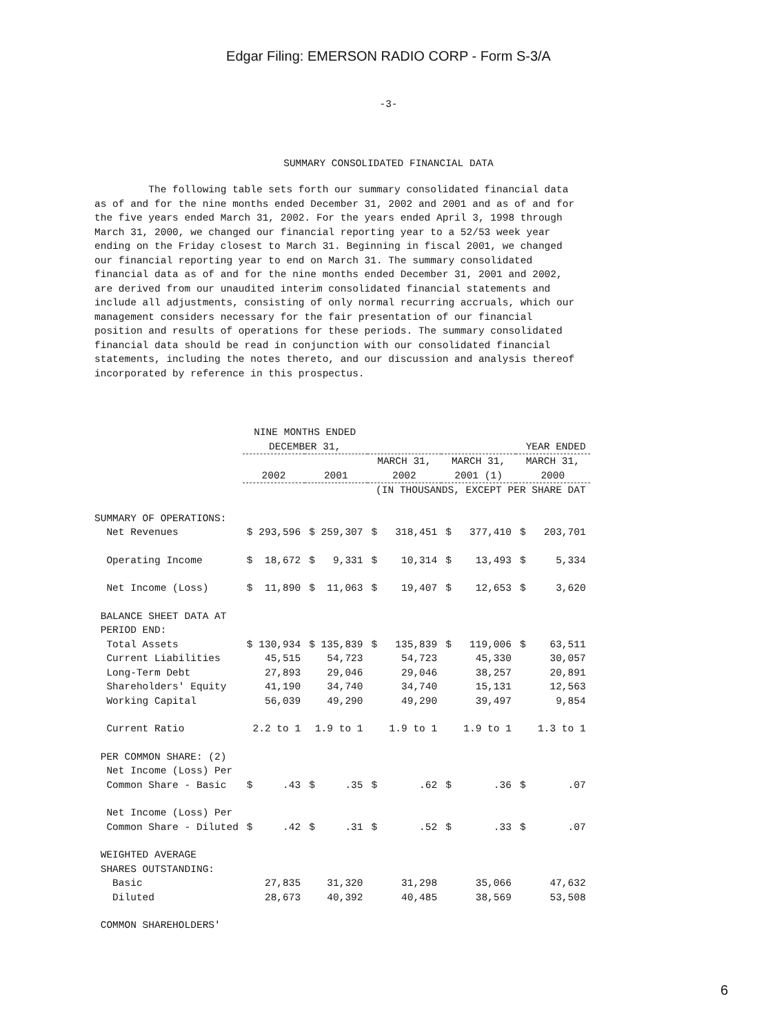Edgar Filing: EMERSON RADIO CORP - Form S-3/A
-3-
SUMMARY CONSOLIDATED FINANCIAL DATA
The following table sets forth our summary consolidated financial data as of and for the nine months ended December 31, 2002 and 2001 and as of and for the five years ended March 31, 2002. For the years ended April 3, 1998 through March 31, 2000, we changed our financial reporting year to a 52/53 week year ending on the Friday closest to March 31. Beginning in fiscal 2001, we changed our financial reporting year to end on March 31. The summary consolidated financial data as of and for the nine months ended December 31, 2001 and 2002, are derived from our unaudited interim consolidated financial statements and include all adjustments, consisting of only normal recurring accruals, which our management considers necessary for the fair presentation of our financial position and results of operations for these periods. The summary consolidated financial data should be read in conjunction with our consolidated financial statements, including the notes thereto, and our discussion and analysis thereof incorporated by reference in this prospectus.
| | NINE MONTHS ENDED DECEMBER 31, | | YEAR ENDED | | |
| --- | --- | --- | --- | --- | --- |
| | 2002 | 2001 | MARCH 31, 2002 | MARCH 31, 2001 (1) | MARCH 31, 2000 |
| | (IN THOUSANDS, EXCEPT PER SHARE DAT | | | | |
| SUMMARY OF OPERATIONS: | | | | | |
| Net Revenues | $ 293,596 | $ 259,307 | $ 318,451 | $ 377,410 | $ 203,701 |
| Operating Income | $ 18,672 | $ 9,331 | $ 10,314 | $ 13,493 | $ 5,334 |
| Net Income (Loss) | $ 11,890 | $ 11,063 | $ 19,407 | $ 12,653 | $ 3,620 |
| BALANCE SHEET DATA AT PERIOD END: | | | | | |
| Total Assets | $ 130,934 | $ 135,839 | $ 135,839 | $ 119,006 | $ 63,511 |
| Current Liabilities | 45,515 | 54,723 | 54,723 | 45,330 | 30,057 |
| Long-Term Debt | 27,893 | 29,046 | 29,046 | 38,257 | 20,891 |
| Shareholders' Equity | 41,190 | 34,740 | 34,740 | 15,131 | 12,563 |
| Working Capital | 56,039 | 49,290 | 49,290 | 39,497 | 9,854 |
| Current Ratio | 2.2 to 1 | 1.9 to 1 | 1.9 to 1 | 1.9 to 1 | 1.3 to 1 |
| PER COMMON SHARE: (2) Net Income (Loss) Per Common Share - Basic | $ .43 | $ .35 | $ .62 | $ .36 | $ .07 |
| Net Income (Loss) Per Common Share - Diluted | $ .42 | $ .31 | $ .52 | $ .33 | $ .07 |
| WEIGHTED AVERAGE SHARES OUTSTANDING: | | | | | |
| Basic | 27,835 | 31,320 | 31,298 | 35,066 | 47,632 |
| Diluted | 28,673 | 40,392 | 40,485 | 38,569 | 53,508 |
| COMMON SHAREHOLDERS' | | | | | |
6